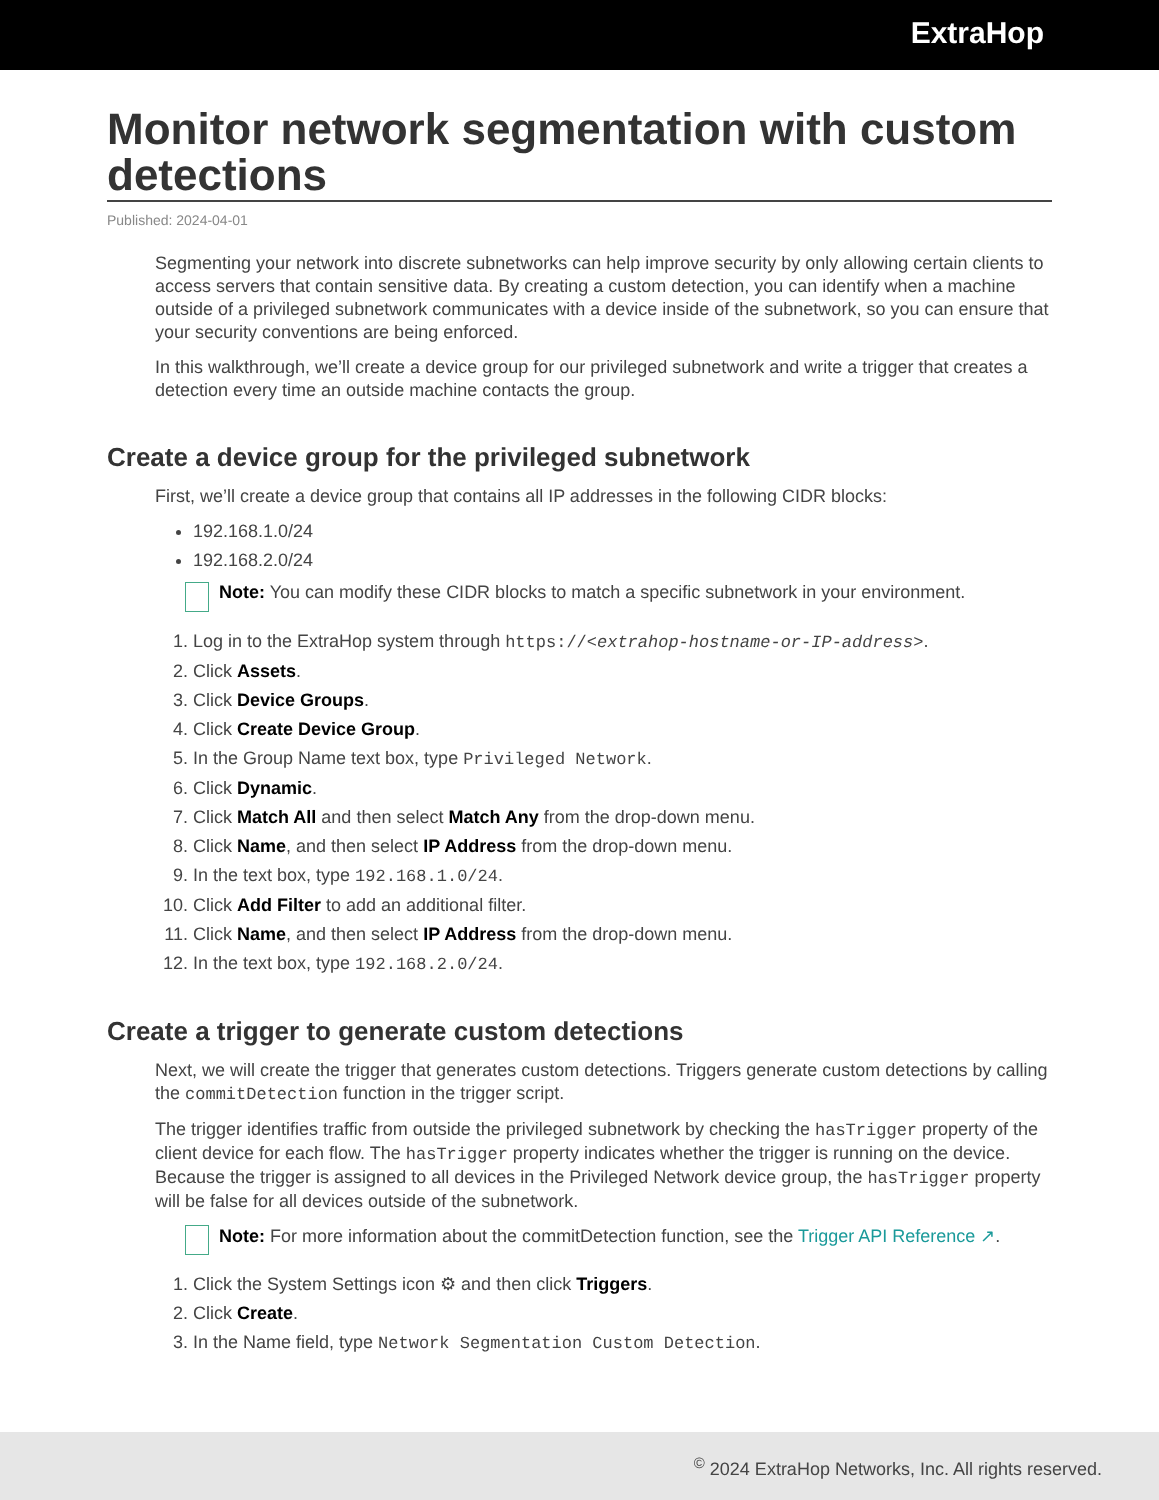ExtraHop
Monitor network segmentation with custom detections
Published: 2024-04-01
Segmenting your network into discrete subnetworks can help improve security by only allowing certain clients to access servers that contain sensitive data. By creating a custom detection, you can identify when a machine outside of a privileged subnetwork communicates with a device inside of the subnetwork, so you can ensure that your security conventions are being enforced.
In this walkthrough, we’ll create a device group for our privileged subnetwork and write a trigger that creates a detection every time an outside machine contacts the group.
Create a device group for the privileged subnetwork
First, we’ll create a device group that contains all IP addresses in the following CIDR blocks:
192.168.1.0/24
192.168.2.0/24
Note: You can modify these CIDR blocks to match a specific subnetwork in your environment.
1. Log in to the ExtraHop system through https://<extrahop-hostname-or-IP-address>.
2. Click Assets.
3. Click Device Groups.
4. Click Create Device Group.
5. In the Group Name text box, type Privileged Network.
6. Click Dynamic.
7. Click Match All and then select Match Any from the drop-down menu.
8. Click Name, and then select IP Address from the drop-down menu.
9. In the text box, type 192.168.1.0/24.
10. Click Add Filter to add an additional filter.
11. Click Name, and then select IP Address from the drop-down menu.
12. In the text box, type 192.168.2.0/24.
Create a trigger to generate custom detections
Next, we will create the trigger that generates custom detections. Triggers generate custom detections by calling the commitDetection function in the trigger script.
The trigger identifies traffic from outside the privileged subnetwork by checking the hasTrigger property of the client device for each flow. The hasTrigger property indicates whether the trigger is running on the device. Because the trigger is assigned to all devices in the Privileged Network device group, the hasTrigger property will be false for all devices outside of the subnetwork.
Note: For more information about the commitDetection function, see the Trigger API Reference ↗.
1. Click the System Settings icon ⚙ and then click Triggers.
2. Click Create.
3. In the Name field, type Network Segmentation Custom Detection.
<sup>©</sup> 2024 ExtraHop Networks, Inc. All rights reserved.